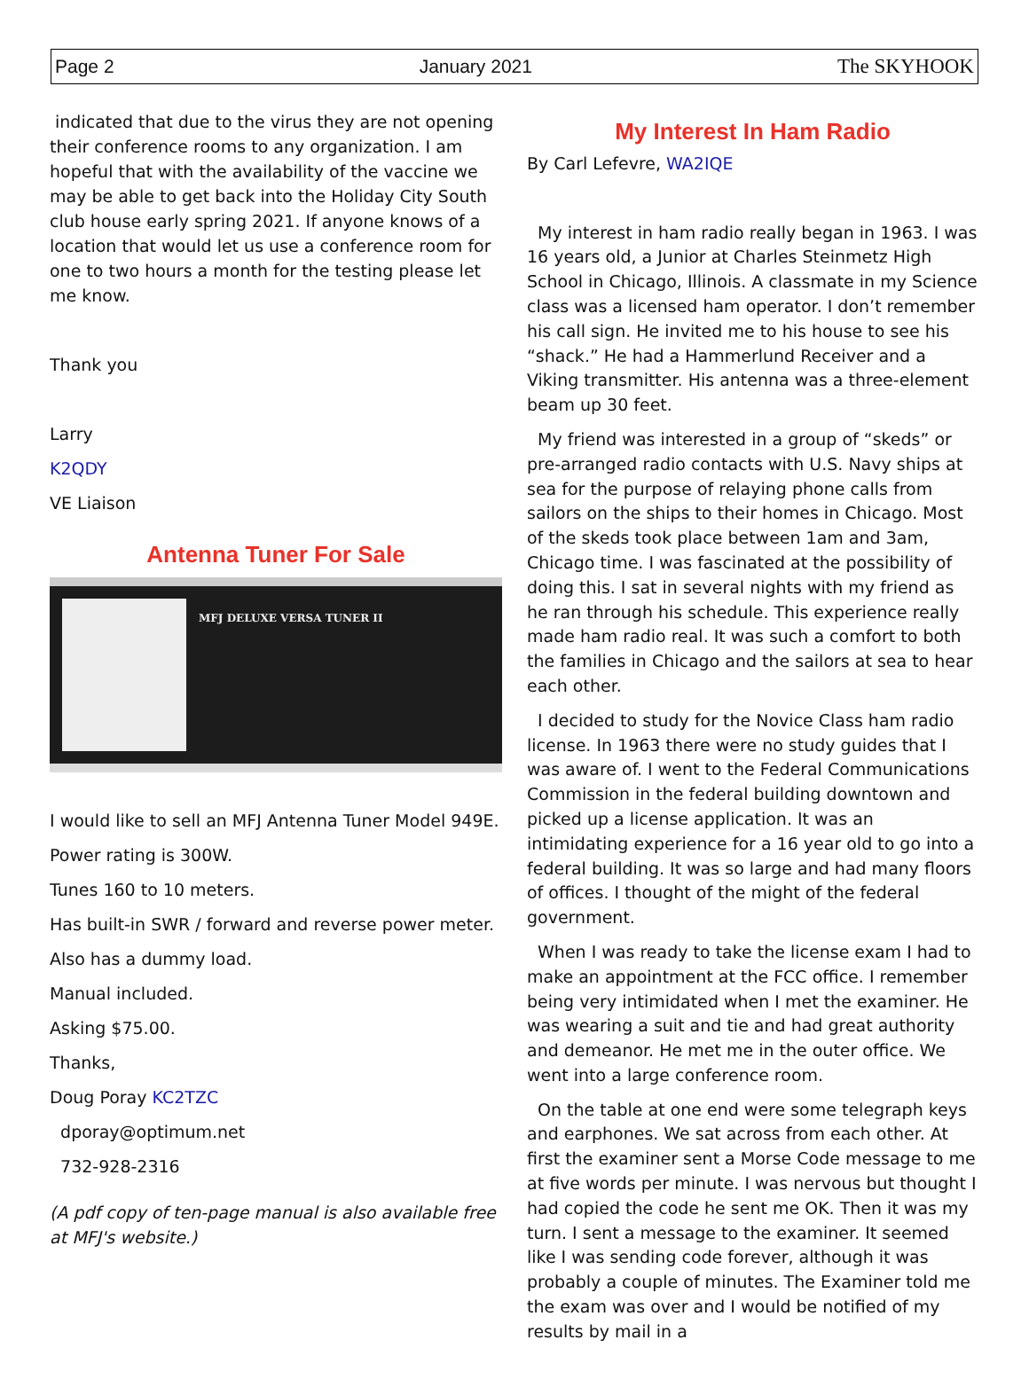Page 2 January 2021 The SKYHOOK
indicated that due to the virus they are not opening their conference rooms to any organization. I am hopeful that with the availability of the vaccine we may be able to get back into the Holiday City South club house early spring 2021. If anyone knows of a location that would let us use a conference room for one to two hours a month for the testing please let me know.
Thank you
Larry
K2QDY
VE Liaison
Antenna Tuner For Sale
MFJ DELUXE VERSA TUNER II
I would like to sell an MFJ Antenna Tuner Model 949E.
Power rating is 300W.
Tunes 160 to 10 meters.
Has built-in SWR / forward and reverse power meter.
Also has a dummy load.
Manual included.
Asking $75.00.
Thanks,
Doug Poray KC2TZC
dporay@optimum.net
732-928-2316
(A pdf copy of ten-page manual is also available free at MFJ's website.)
My Interest In Ham Radio
By Carl Lefevre, WA2IQE
My interest in ham radio really began in 1963. I was 16 years old, a Junior at Charles Steinmetz High School in Chicago, Illinois. A classmate in my Science class was a licensed ham operator. I don’t remember his call sign. He invited me to his house to see his “shack.” He had a Hammerlund Receiver and a Viking transmitter. His antenna was a three-element beam up 30 feet.
My friend was interested in a group of “skeds” or pre-arranged radio contacts with U.S. Navy ships at sea for the purpose of relaying phone calls from sailors on the ships to their homes in Chicago. Most of the skeds took place between 1am and 3am, Chicago time. I was fascinated at the possibility of doing this. I sat in several nights with my friend as he ran through his schedule. This experience really made ham radio real. It was such a comfort to both the families in Chicago and the sailors at sea to hear each other.
I decided to study for the Novice Class ham radio license. In 1963 there were no study guides that I was aware of. I went to the Federal Communications Commission in the federal building downtown and picked up a license application. It was an intimidating experience for a 16 year old to go into a federal building. It was so large and had many floors of offices. I thought of the might of the federal government.
When I was ready to take the license exam I had to make an appointment at the FCC office. I remember being very intimidated when I met the examiner. He was wearing a suit and tie and had great authority and demeanor. He met me in the outer office. We went into a large conference room.
On the table at one end were some telegraph keys and earphones. We sat across from each other. At first the examiner sent a Morse Code message to me at five words per minute. I was nervous but thought I had copied the code he sent me OK. Then it was my turn. I sent a message to the examiner. It seemed like I was sending code forever, although it was probably a couple of minutes. The Examiner told me the exam was over and I would be notified of my results by mail in a